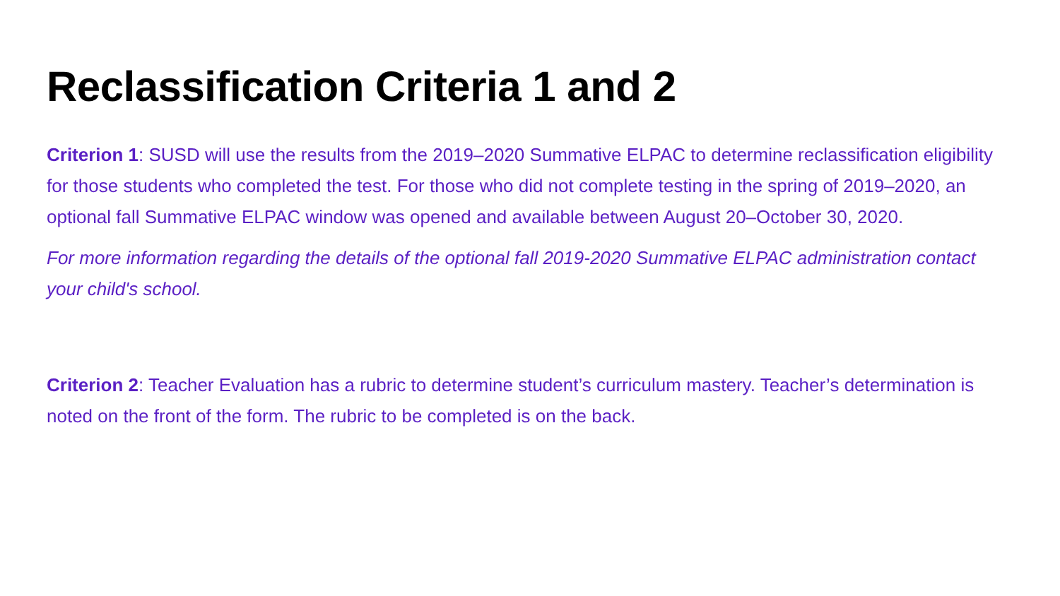Reclassification Criteria 1 and 2
Criterion 1: SUSD will use the results from the 2019–2020 Summative ELPAC to determine reclassification eligibility for those students who completed the test. For those who did not complete testing in the spring of 2019–2020, an optional fall Summative ELPAC window was opened and available between August 20–October 30, 2020.
For more information regarding the details of the optional fall 2019-2020 Summative ELPAC administration contact your child's school.
Criterion 2: Teacher Evaluation has a rubric to determine student’s curriculum mastery. Teacher’s determination is noted on the front of the form. The rubric to be completed is on the back.